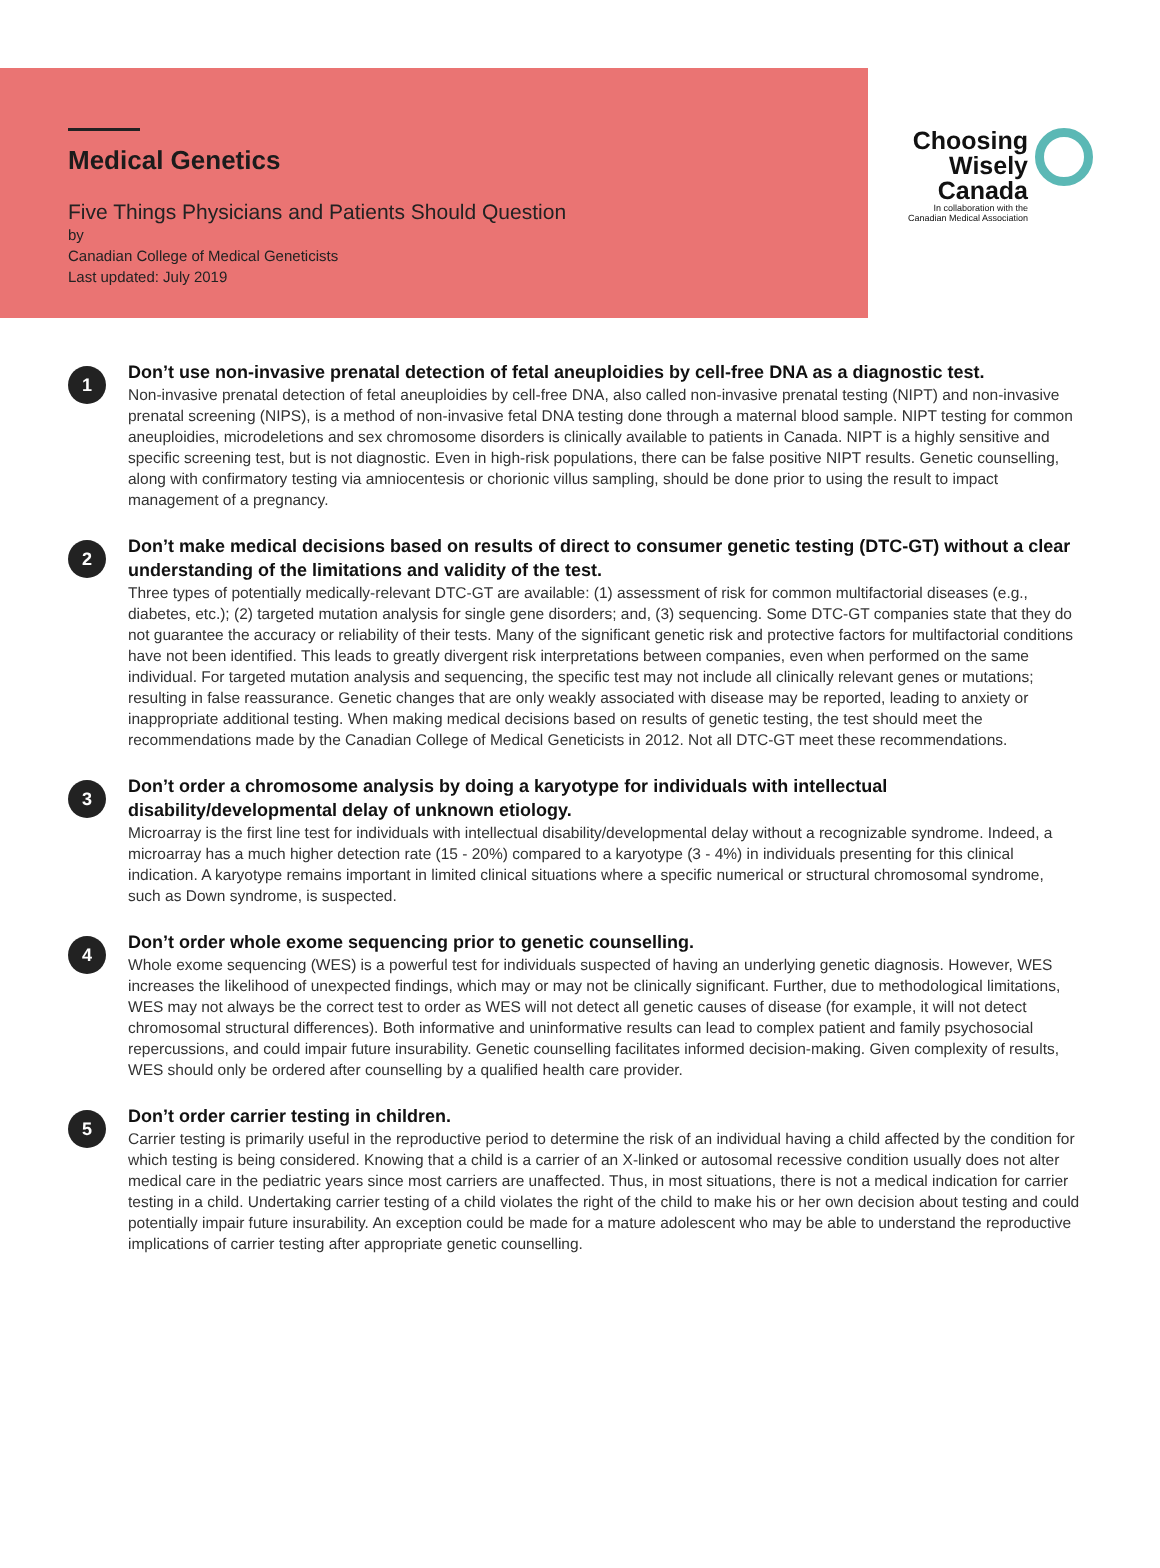Medical Genetics
Five Things Physicians and Patients Should Question
by
Canadian College of Medical Geneticists
Last updated: July 2019
Choosing
Wisely
Canada
In collaboration with the
Canadian Medical Association
1
Don’t use non-invasive prenatal detection of fetal aneuploidies by cell-free DNA as a diagnostic test.
Non-invasive prenatal detection of fetal aneuploidies by cell-free DNA, also called non-invasive prenatal testing (NIPT) and non-invasive prenatal screening (NIPS), is a method of non-invasive fetal DNA testing done through a maternal blood sample. NIPT testing for common aneuploidies, microdeletions and sex chromosome disorders is clinically available to patients in Canada. NIPT is a highly sensitive and specific screening test, but is not diagnostic. Even in high-risk populations, there can be false positive NIPT results. Genetic counselling, along with confirmatory testing via amniocentesis or chorionic villus sampling, should be done prior to using the result to impact management of a pregnancy.
2
Don’t make medical decisions based on results of direct to consumer genetic testing (DTC-GT) without a clear understanding of the limitations and validity of the test.
Three types of potentially medically-relevant DTC-GT are available: (1) assessment of risk for common multifactorial diseases (e.g., diabetes, etc.); (2) targeted mutation analysis for single gene disorders; and, (3) sequencing. Some DTC-GT companies state that they do not guarantee the accuracy or reliability of their tests. Many of the significant genetic risk and protective factors for multifactorial conditions have not been identified. This leads to greatly divergent risk interpretations between companies, even when performed on the same individual. For targeted mutation analysis and sequencing, the specific test may not include all clinically relevant genes or mutations; resulting in false reassurance. Genetic changes that are only weakly associated with disease may be reported, leading to anxiety or inappropriate additional testing. When making medical decisions based on results of genetic testing, the test should meet the recommendations made by the Canadian College of Medical Geneticists in 2012. Not all DTC-GT meet these recommendations.
3
Don’t order a chromosome analysis by doing a karyotype for individuals with intellectual disability/developmental delay of unknown etiology.
Microarray is the first line test for individuals with intellectual disability/developmental delay without a recognizable syndrome. Indeed, a microarray has a much higher detection rate (15 - 20%) compared to a karyotype (3 - 4%) in individuals presenting for this clinical indication. A karyotype remains important in limited clinical situations where a specific numerical or structural chromosomal syndrome, such as Down syndrome, is suspected.
4
Don’t order whole exome sequencing prior to genetic counselling.
Whole exome sequencing (WES) is a powerful test for individuals suspected of having an underlying genetic diagnosis. However, WES increases the likelihood of unexpected findings, which may or may not be clinically significant. Further, due to methodological limitations, WES may not always be the correct test to order as WES will not detect all genetic causes of disease (for example, it will not detect chromosomal structural differences). Both informative and uninformative results can lead to complex patient and family psychosocial repercussions, and could impair future insurability. Genetic counselling facilitates informed decision-making. Given complexity of results, WES should only be ordered after counselling by a qualified health care provider.
5
Don’t order carrier testing in children.
Carrier testing is primarily useful in the reproductive period to determine the risk of an individual having a child affected by the condition for which testing is being considered. Knowing that a child is a carrier of an X-linked or autosomal recessive condition usually does not alter medical care in the pediatric years since most carriers are unaffected. Thus, in most situations, there is not a medical indication for carrier testing in a child. Undertaking carrier testing of a child violates the right of the child to make his or her own decision about testing and could potentially impair future insurability. An exception could be made for a mature adolescent who may be able to understand the reproductive implications of carrier testing after appropriate genetic counselling.